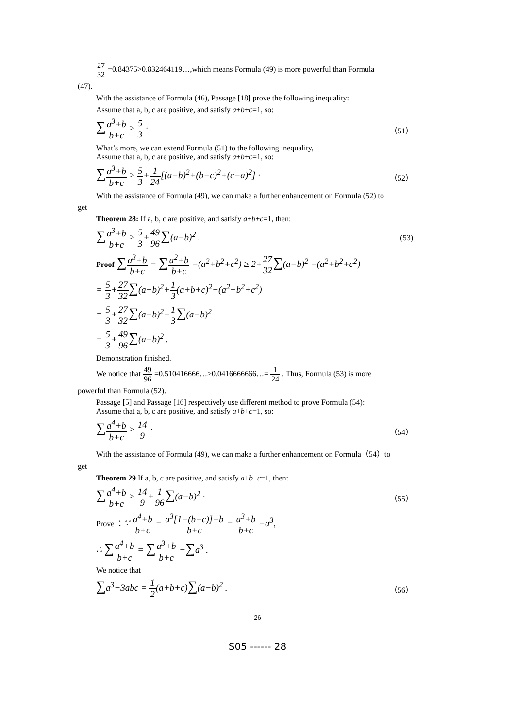27 32 =0.84375>0.832464119…,which means Formula (49) is more powerful than Formula
(47).
With the assistance of Formula (46), Passage [18] prove the following inequality:
Assume that a, b, c are positive, and satisfy a+b+c=1, so:
∑a<sup>3</sup>+b b+c ≥ 5 3 ·
（51）
What’s more, we can extend Formula (51) to the following inequality,
Assume that a, b, c are positive, and satisfy a+b+c=1, so:
∑a<sup>3</sup>+b b+c ≥ 5 3+1 24[(a−b)<sup>2</sup>+(b−c)<sup>2</sup>+(c−a)<sup>2</sup>] ·
（52）
With the assistance of Formula (49), we can make a further enhancement on Formula (52) to
get
Theorem 28: If a, b, c are positive, and satisfy a+b+c=1, then:
∑a<sup>3</sup>+b b+c ≥ 5 3+49 96∑(a−b)<sup>2</sup> .
(53)
Proof ∑a<sup>3</sup>+b b+c = ∑a<sup>2</sup>+b b+c −(a<sup>2</sup>+b<sup>2</sup>+c<sup>2</sup>) ≥ 2+27 32∑(a−b)<sup>2</sup> −(a<sup>2</sup>+b<sup>2</sup>+c<sup>2</sup>)
= 5 3+27 32∑(a−b)<sup>2</sup>+1 3(a+b+c)<sup>2</sup>−(a<sup>2</sup>+b<sup>2</sup>+c<sup>2</sup>)
= 5 3+27 32∑(a−b)<sup>2</sup>−1 3∑(a−b)<sup>2</sup>
= 5 3+49 96∑(a−b)<sup>2</sup> .
Demonstration finished.
We notice that 49 96 =0.510416666…>0.0416666666…= 1 24 . Thus, Formula (53) is more
powerful than Formula (52).
Passage [5] and Passage [16] respectively use different method to prove Formula (54):
Assume that a, b, c are positive, and satisfy a+b+c=1, so:
∑a<sup>4</sup>+b b+c ≥ 14 9 ·
（54）
With the assistance of Formula (49), we can make a further enhancement on Formula（54）to
get
Theorem 29 If a, b, c are positive, and satisfy a+b+c=1, then:
∑a<sup>4</sup>+b b+c ≥ 14 9+1 96∑(a−b)<sup>2</sup> ·
（55）
Prove ：∵ a<sup>4</sup>+b b+c = a<sup>3</sup>[1−(b+c)]+b b+c = a<sup>3</sup>+b b+c −a<sup>3</sup>,
∴ ∑a<sup>4</sup>+b b+c = ∑a<sup>3</sup>+b b+c −∑a<sup>3</sup> .
We notice that
∑a<sup>3</sup>−3abc = 1 2(a+b+c)∑(a−b)<sup>2</sup> .
（56）
26
S05 ------ 28